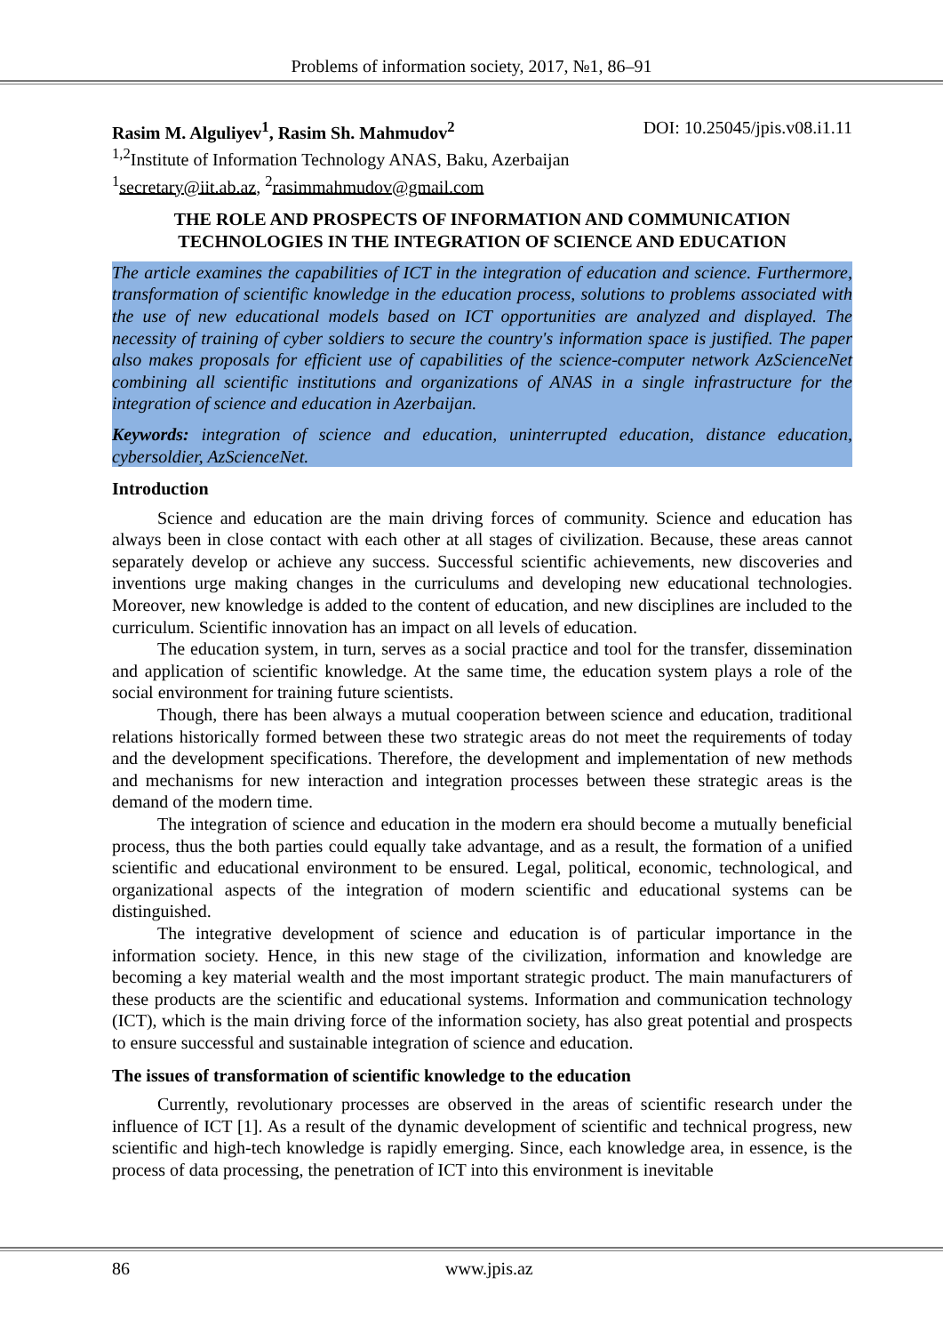Problems of information society, 2017, №1, 86–91
Rasim M. Alguliyev<sup>1</sup>, Rasim Sh. Mahmudov<sup>2</sup> DOI: 10.25045/jpis.v08.i1.11
<sup>1,2</sup>Institute of Information Technology ANAS, Baku, Azerbaijan
<sup>1</sup> secretary@iit.ab.az, <sup>2</sup>rasimmahmudov@gmail.com
THE ROLE AND PROSPECTS OF INFORMATION AND COMMUNICATION TECHNOLOGIES IN THE INTEGRATION OF SCIENCE AND EDUCATION
The article examines the capabilities of ICT in the integration of education and science. Furthermore, transformation of scientific knowledge in the education process, solutions to problems associated with the use of new educational models based on ICT opportunities are analyzed and displayed. The necessity of training of cyber soldiers to secure the country's information space is justified. The paper also makes proposals for efficient use of capabilities of the science-computer network AzScienceNet combining all scientific institutions and organizations of ANAS in a single infrastructure for the integration of science and education in Azerbaijan.
Keywords: integration of science and education, uninterrupted education, distance education, cybersoldier, AzScienceNet.
Introduction
Science and education are the main driving forces of community. Science and education has always been in close contact with each other at all stages of civilization. Because, these areas cannot separately develop or achieve any success. Successful scientific achievements, new discoveries and inventions urge making changes in the curriculums and developing new educational technologies. Moreover, new knowledge is added to the content of education, and new disciplines are included to the curriculum. Scientific innovation has an impact on all levels of education.
The education system, in turn, serves as a social practice and tool for the transfer, dissemination and application of scientific knowledge. At the same time, the education system plays a role of the social environment for training future scientists.
Though, there has been always a mutual cooperation between science and education, traditional relations historically formed between these two strategic areas do not meet the requirements of today and the development specifications. Therefore, the development and implementation of new methods and mechanisms for new interaction and integration processes between these strategic areas is the demand of the modern time.
The integration of science and education in the modern era should become a mutually beneficial process, thus the both parties could equally take advantage, and as a result, the formation of a unified scientific and educational environment to be ensured. Legal, political, economic, technological, and organizational aspects of the integration of modern scientific and educational systems can be distinguished.
The integrative development of science and education is of particular importance in the information society. Hence, in this new stage of the civilization, information and knowledge are becoming a key material wealth and the most important strategic product. The main manufacturers of these products are the scientific and educational systems. Information and communication technology (ICT), which is the main driving force of the information society, has also great potential and prospects to ensure successful and sustainable integration of science and education.
The issues of transformation of scientific knowledge to the education
Currently, revolutionary processes are observed in the areas of scientific research under the influence of ICT [1]. As a result of the dynamic development of scientific and technical progress, new scientific and high-tech knowledge is rapidly emerging. Since, each knowledge area, in essence, is the process of data processing, the penetration of ICT into this environment is inevitable
86 www.jpis.az